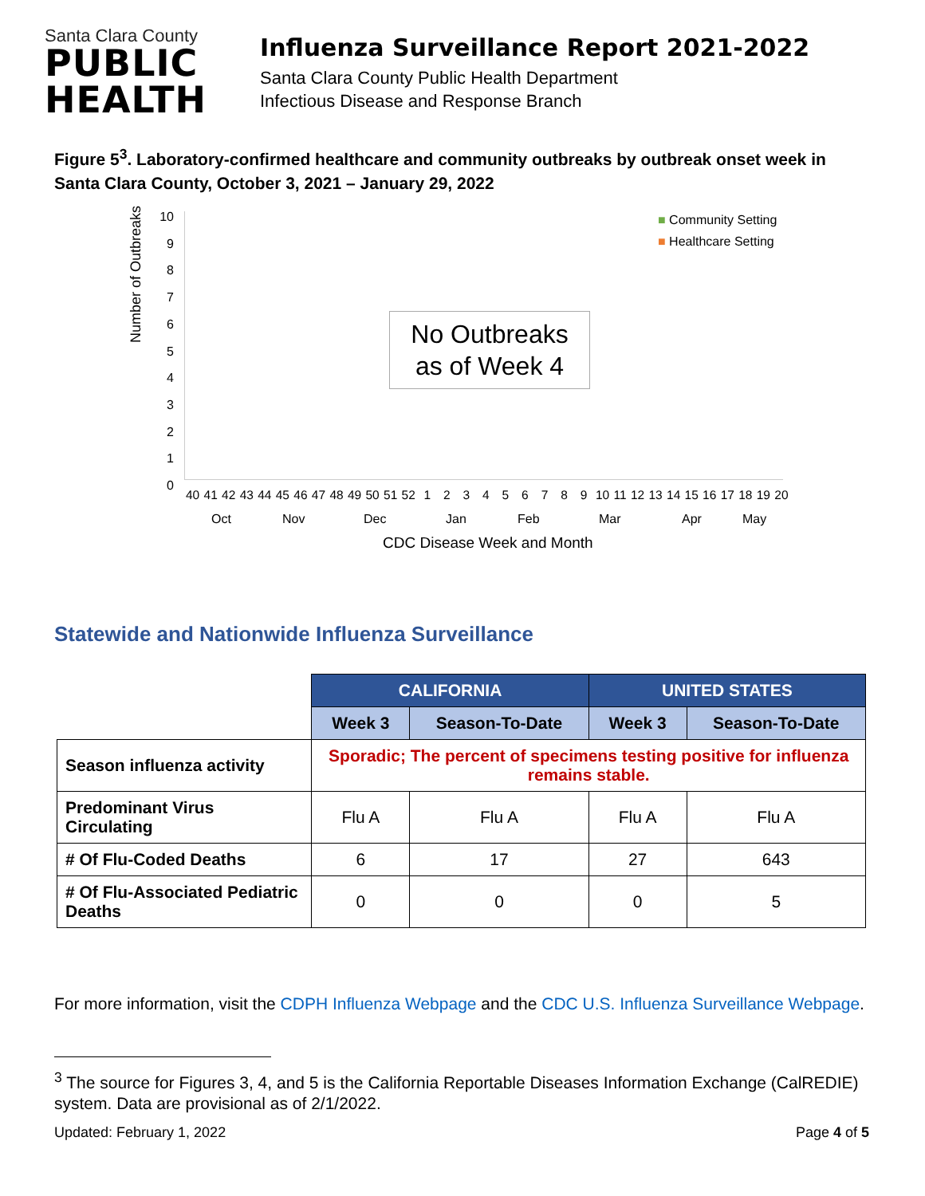Santa Clara County
PUBLIC
HEALTH
Influenza Surveillance Report 2021-2022
Santa Clara County Public Health Department
Infectious Disease and Response Branch
Figure 5<sup>3</sup>. Laboratory-confirmed healthcare and community outbreaks by outbreak onset week in Santa Clara County, October 3, 2021 – January 29, 2022
Number of Outbreaks
10
9
8
7
6
5
4
3
2
1
0
■ Community Setting
■ Healthcare Setting
No Outbreaks
as of Week 4
40 41 42 43 44 45 46 47 48 49 50 51 52 1 2 3 4 5 6 7 8 9 10 11 12 13 14 15 16 17 18 19 20
Oct Nov Dec Jan Feb Mar Apr May
CDC Disease Week and Month
Statewide and Nationwide Influenza Surveillance
| | CALIFORNIA | | UNITED STATES | |
| | Week 3 | Season-To-Date | Week 3 | Season-To-Date |
| Season influenza activity | Sporadic; The percent of specimens testing positive for influenza remains stable. | | | |
| Predominant Virus Circulating | Flu A | Flu A | Flu A | Flu A |
| # Of Flu-Coded Deaths | 6 | 17 | 27 | 643 |
| # Of Flu-Associated Pediatric Deaths | 0 | 0 | 0 | 5 |
For more information, visit the CDPH Influenza Webpage and the CDC U.S. Influenza Surveillance Webpage.
<sup>3</sup> The source for Figures 3, 4, and 5 is the California Reportable Diseases Information Exchange (CalREDIE) system. Data are provisional as of 2/1/2022.
Updated: February 1, 2022 Page 4 of 5